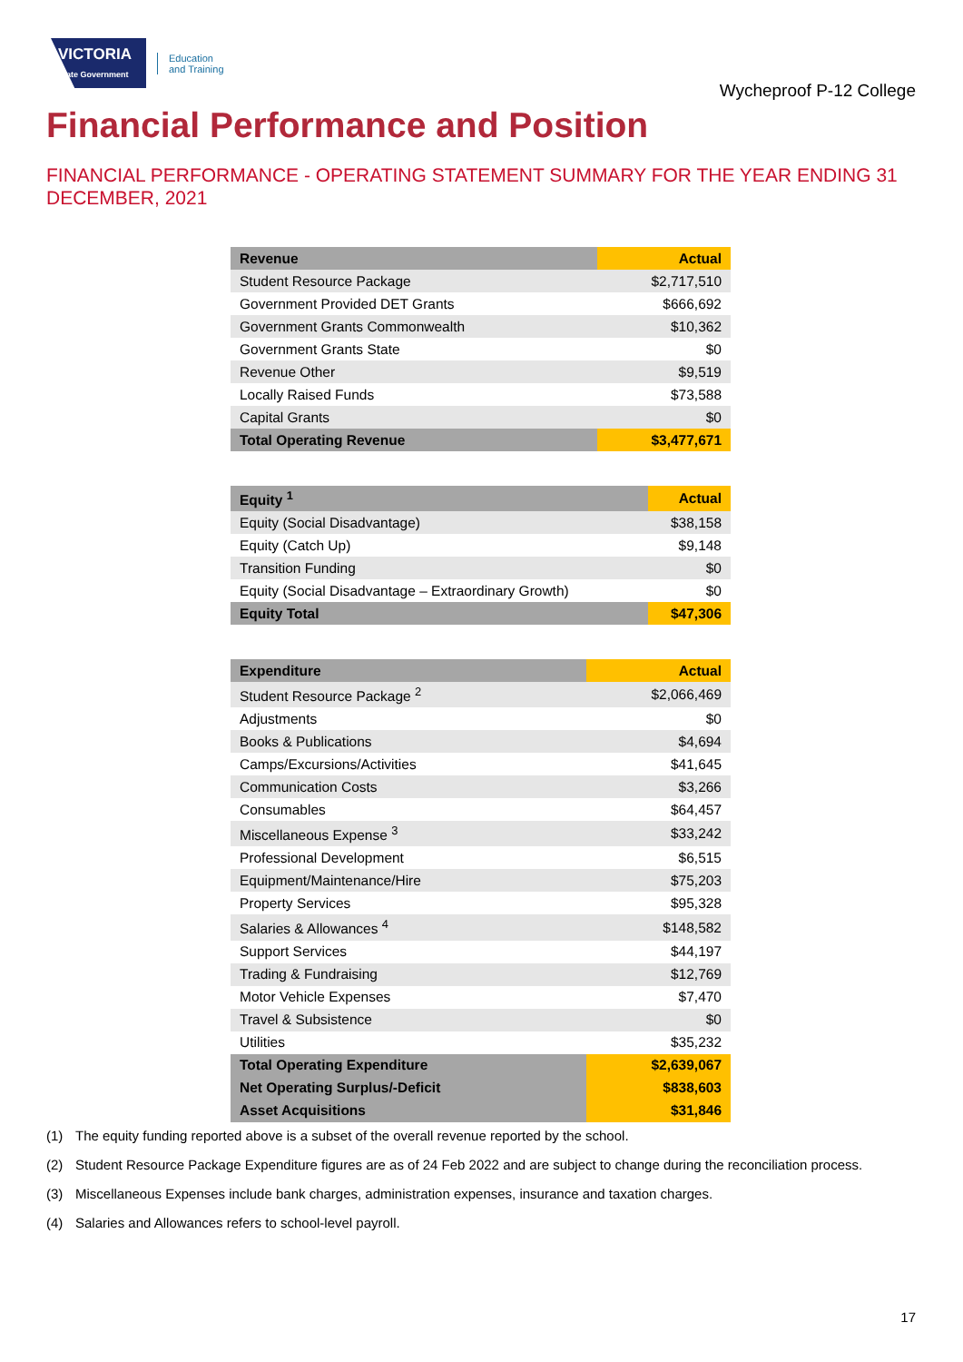VICTORIA
State Government
Education
and Training
Wycheproof P-12 College
Financial Performance and Position
FINANCIAL PERFORMANCE - OPERATING STATEMENT SUMMARY FOR THE YEAR ENDING 31 DECEMBER, 2021
| Revenue | Actual |
| --- | --- |
| Student Resource Package | $2,717,510 |
| Government Provided DET Grants | $666,692 |
| Government Grants Commonwealth | $10,362 |
| Government Grants State | $0 |
| Revenue Other | $9,519 |
| Locally Raised Funds | $73,588 |
| Capital Grants | $0 |
| Total Operating Revenue | $3,477,671 |
| Equity <sup>1</sup> | Actual |
| --- | --- |
| Equity (Social Disadvantage) | $38,158 |
| Equity (Catch Up) | $9,148 |
| Transition Funding | $0 |
| Equity (Social Disadvantage – Extraordinary Growth) | $0 |
| Equity Total | $47,306 |
| Expenditure | Actual |
| --- | --- |
| Student Resource Package <sup>2</sup> | $2,066,469 |
| Adjustments | $0 |
| Books & Publications | $4,694 |
| Camps/Excursions/Activities | $41,645 |
| Communication Costs | $3,266 |
| Consumables | $64,457 |
| Miscellaneous Expense <sup>3</sup> | $33,242 |
| Professional Development | $6,515 |
| Equipment/Maintenance/Hire | $75,203 |
| Property Services | $95,328 |
| Salaries & Allowances <sup>4</sup> | $148,582 |
| Support Services | $44,197 |
| Trading & Fundraising | $12,769 |
| Motor Vehicle Expenses | $7,470 |
| Travel & Subsistence | $0 |
| Utilities | $35,232 |
| Total Operating Expenditure | $2,639,067 |
| Net Operating Surplus/-Deficit | $838,603 |
| Asset Acquisitions | $31,846 |
(1) The equity funding reported above is a subset of the overall revenue reported by the school.
(2) Student Resource Package Expenditure figures are as of 24 Feb 2022 and are subject to change during the reconciliation process.
(3) Miscellaneous Expenses include bank charges, administration expenses, insurance and taxation charges.
(4) Salaries and Allowances refers to school-level payroll.
17